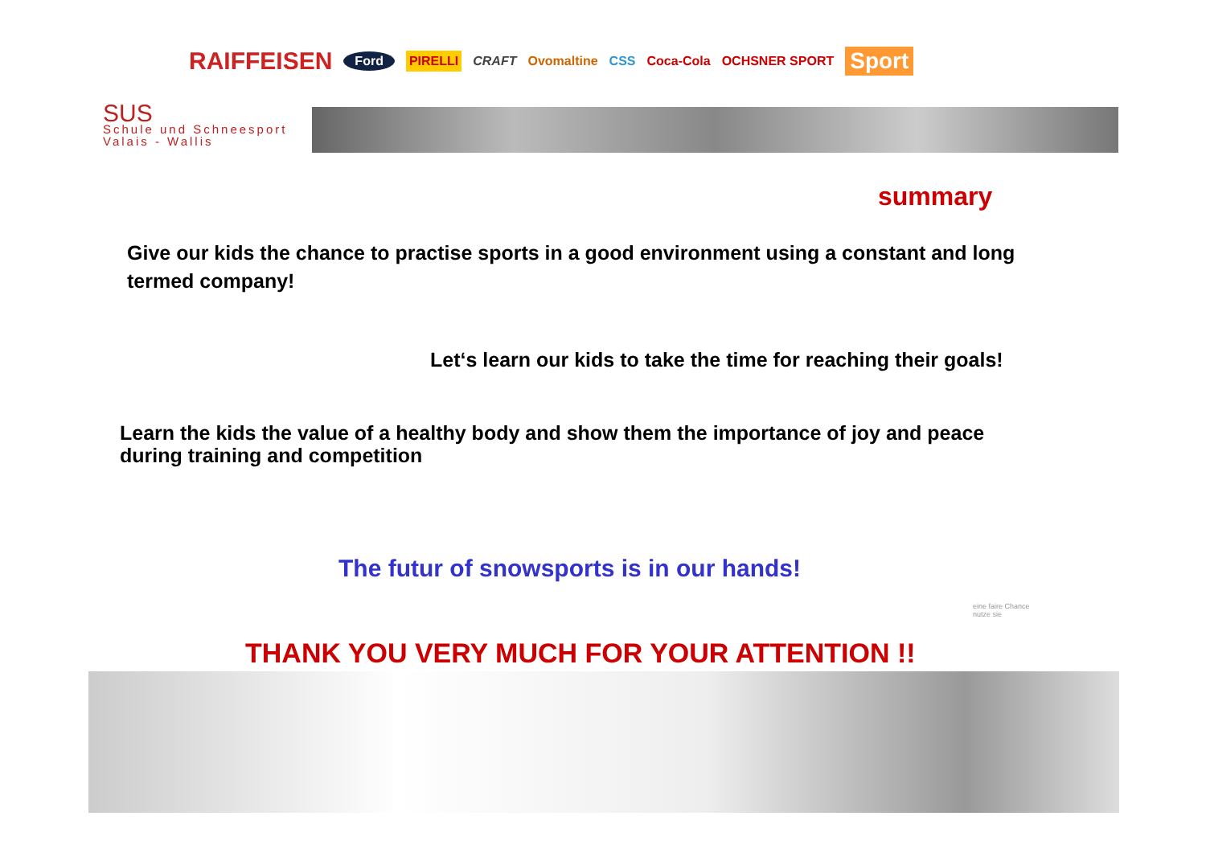RAIFFEISEN Ford PIRELLI CRAFT Ovomaltine CSS Coca-Cola OCHSNER SPORT Sport
SUS
Schule und Schneesport
Valais - Wallis
summary
Give our kids the chance to practise sports in a good environment using a constant and long termed company!
Let‘s learn our kids to take the time for reaching their goals!
Learn the kids the value of a healthy body and show them the importance of joy and peace during training and competition
The futur of snowsports is in our hands!
eine faire Chance
nutze sie
THANK YOU VERY MUCH FOR YOUR ATTENTION !!